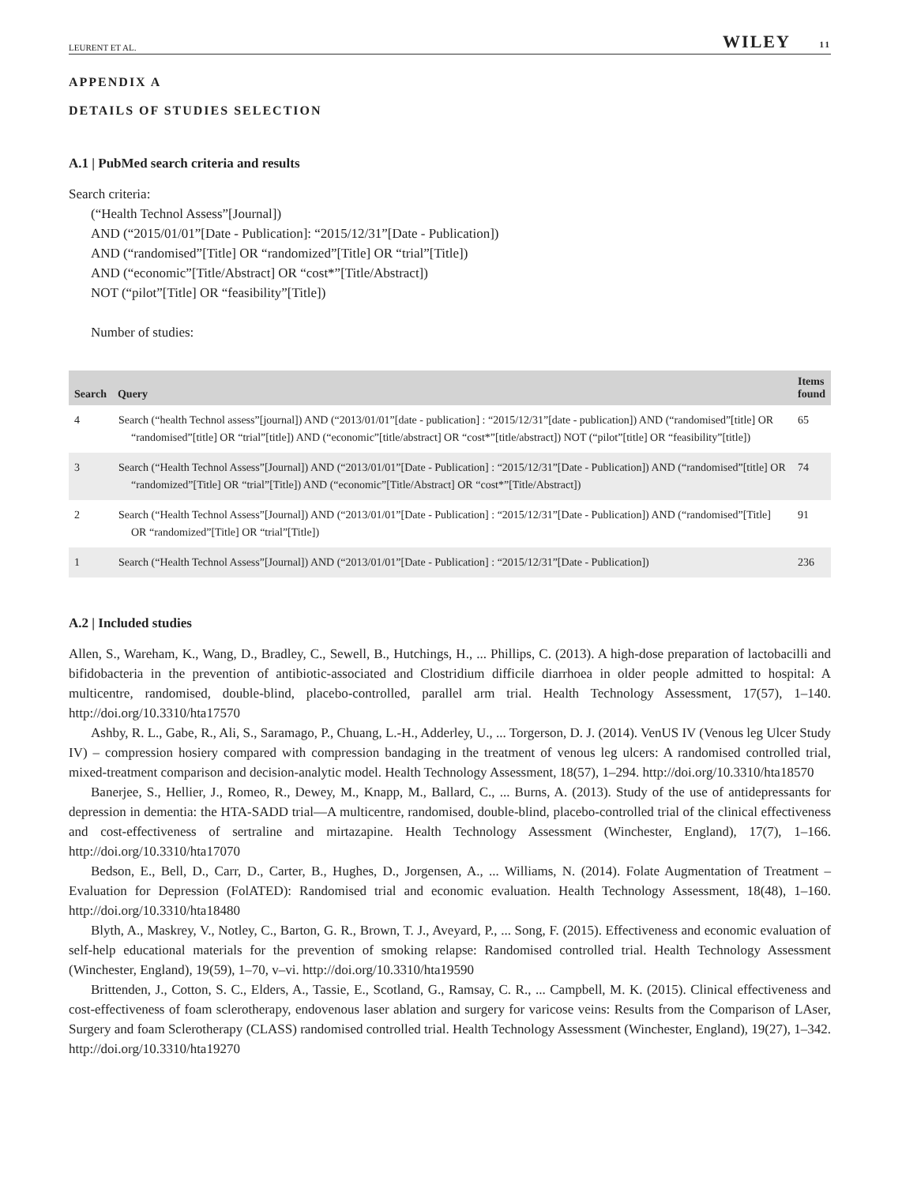LEURENT ET AL.
WILEY 11
APPENDIX A
DETAILS OF STUDIES SELECTION
A.1 | PubMed search criteria and results
Search criteria:
(“Health Technol Assess”[Journal])
AND (“2015/01/01”[Date - Publication]: “2015/12/31”[Date - Publication])
AND (“randomised”[Title] OR “randomized”[Title] OR “trial”[Title])
AND (“economic”[Title/Abstract] OR “cost*”[Title/Abstract])
NOT (“pilot”[Title] OR “feasibility”[Title])
Number of studies:
| Search | Query | Items found |
| --- | --- | --- |
| 4 | Search (“health Technol assess”[journal]) AND (“2013/01/01”[date - publication] : “2015/12/31”[date - publication]) AND (“randomised”[title] OR “randomised”[title] OR “trial”[title]) AND (“economic”[title/abstract] OR “cost*”[title/abstract]) NOT (“pilot”[title] OR “feasibility”[title]) | 65 |
| 3 | Search (“Health Technol Assess”[Journal]) AND (“2013/01/01”[Date - Publication] : “2015/12/31”[Date - Publication]) AND (“randomised”[title] OR “randomized”[Title] OR “trial”[Title]) AND (“economic”[Title/Abstract] OR “cost*”[Title/Abstract]) | 74 |
| 2 | Search (“Health Technol Assess”[Journal]) AND (“2013/01/01”[Date - Publication] : “2015/12/31”[Date - Publication]) AND (“randomised”[Title] OR “randomized”[Title] OR “trial”[Title]) | 91 |
| 1 | Search (“Health Technol Assess”[Journal]) AND (“2013/01/01”[Date - Publication] : “2015/12/31”[Date - Publication]) | 236 |
A.2 | Included studies
Allen, S., Wareham, K., Wang, D., Bradley, C., Sewell, B., Hutchings, H., ... Phillips, C. (2013). A high-dose preparation of lactobacilli and bifidobacteria in the prevention of antibiotic-associated and Clostridium difficile diarrhoea in older people admitted to hospital: A multicentre, randomised, double-blind, placebo-controlled, parallel arm trial. Health Technology Assessment, 17(57), 1–140. http://doi.org/10.3310/hta17570
Ashby, R. L., Gabe, R., Ali, S., Saramago, P., Chuang, L.-H., Adderley, U., ... Torgerson, D. J. (2014). VenUS IV (Venous leg Ulcer Study IV) – compression hosiery compared with compression bandaging in the treatment of venous leg ulcers: A randomised controlled trial, mixed-treatment comparison and decision-analytic model. Health Technology Assessment, 18(57), 1–294. http://doi.org/10.3310/hta18570
Banerjee, S., Hellier, J., Romeo, R., Dewey, M., Knapp, M., Ballard, C., ... Burns, A. (2013). Study of the use of antidepressants for depression in dementia: the HTA-SADD trial—A multicentre, randomised, double-blind, placebo-controlled trial of the clinical effectiveness and cost-effectiveness of sertraline and mirtazapine. Health Technology Assessment (Winchester, England), 17(7), 1–166. http://doi.org/10.3310/hta17070
Bedson, E., Bell, D., Carr, D., Carter, B., Hughes, D., Jorgensen, A., ... Williams, N. (2014). Folate Augmentation of Treatment – Evaluation for Depression (FolATED): Randomised trial and economic evaluation. Health Technology Assessment, 18(48), 1–160. http://doi.org/10.3310/hta18480
Blyth, A., Maskrey, V., Notley, C., Barton, G. R., Brown, T. J., Aveyard, P., ... Song, F. (2015). Effectiveness and economic evaluation of self-help educational materials for the prevention of smoking relapse: Randomised controlled trial. Health Technology Assessment (Winchester, England), 19(59), 1–70, v–vi. http://doi.org/10.3310/hta19590
Brittenden, J., Cotton, S. C., Elders, A., Tassie, E., Scotland, G., Ramsay, C. R., ... Campbell, M. K. (2015). Clinical effectiveness and cost-effectiveness of foam sclerotherapy, endovenous laser ablation and surgery for varicose veins: Results from the Comparison of LAser, Surgery and foam Sclerotherapy (CLASS) randomised controlled trial. Health Technology Assessment (Winchester, England), 19(27), 1–342. http://doi.org/10.3310/hta19270